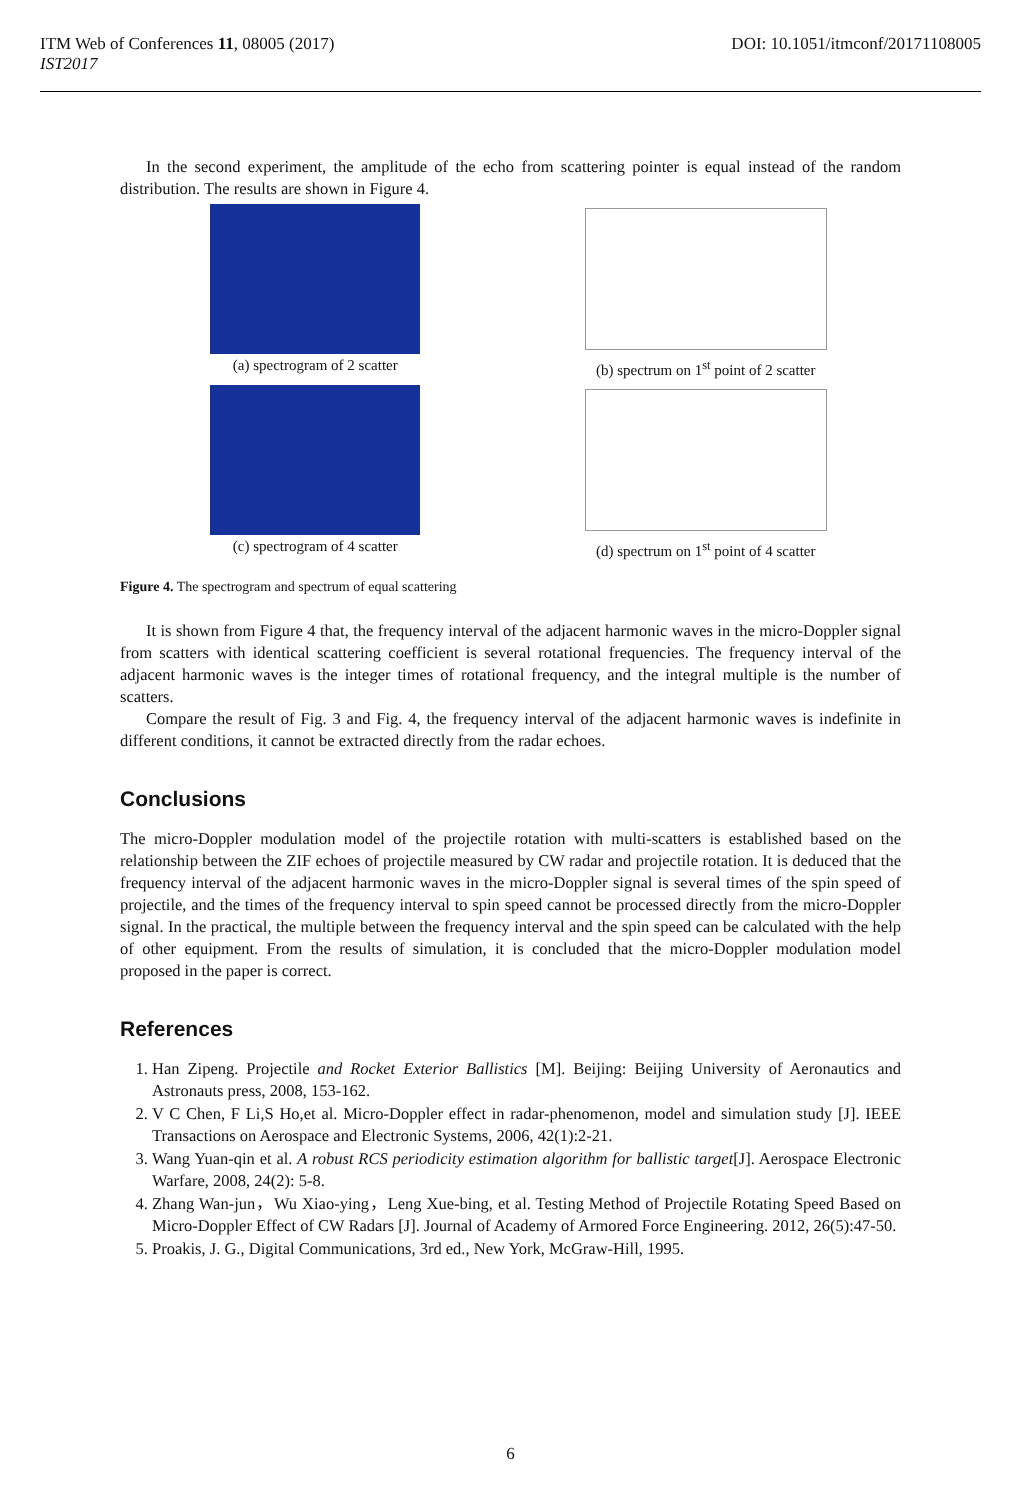ITM Web of Conferences 11, 08005 (2017)
IST2017
DOI: 10.1051/itmconf/20171108005
In the second experiment, the amplitude of the echo from scattering pointer is equal instead of the random distribution. The results are shown in Figure 4.
(a) spectrogram of 2 scatter (b) spectrum on 1<sup>st</sup> point of 2 scatter
(c) spectrogram of 4 scatter (d) spectrum on 1<sup>st</sup> point of 4 scatter
Figure 4. The spectrogram and spectrum of equal scattering
It is shown from Figure 4 that, the frequency interval of the adjacent harmonic waves in the micro-Doppler signal from scatters with identical scattering coefficient is several rotational frequencies. The frequency interval of the adjacent harmonic waves is the integer times of rotational frequency, and the integral multiple is the number of scatters.
Compare the result of Fig. 3 and Fig. 4, the frequency interval of the adjacent harmonic waves is indefinite in different conditions, it cannot be extracted directly from the radar echoes.
Conclusions
The micro-Doppler modulation model of the projectile rotation with multi-scatters is established based on the relationship between the ZIF echoes of projectile measured by CW radar and projectile rotation. It is deduced that the frequency interval of the adjacent harmonic waves in the micro-Doppler signal is several times of the spin speed of projectile, and the times of the frequency interval to spin speed cannot be processed directly from the micro-Doppler signal. In the practical, the multiple between the frequency interval and the spin speed can be calculated with the help of other equipment. From the results of simulation, it is concluded that the micro-Doppler modulation model proposed in the paper is correct.
References
1. Han Zipeng. Projectile and Rocket Exterior Ballistics [M]. Beijing: Beijing University of Aeronautics and Astronauts press, 2008, 153-162.
2. V C Chen, F Li,S Ho,et al. Micro-Doppler effect in radar-phenomenon, model and simulation study [J]. IEEE Transactions on Aerospace and Electronic Systems, 2006, 42(1):2-21.
3. Wang Yuan-qin et al. A robust RCS periodicity estimation algorithm for ballistic target[J]. Aerospace Electronic Warfare, 2008, 24(2): 5-8.
4. Zhang Wan-jun，Wu Xiao-ying，Leng Xue-bing, et al. Testing Method of Projectile Rotating Speed Based on Micro-Doppler Effect of CW Radars [J]. Journal of Academy of Armored Force Engineering. 2012, 26(5):47-50.
5. Proakis, J. G., Digital Communications, 3rd ed., New York, McGraw-Hill, 1995.
6